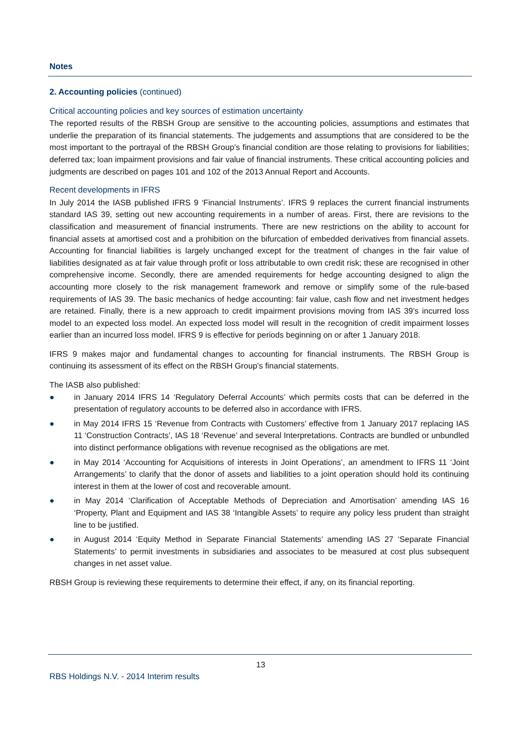Notes
2. Accounting policies (continued)
Critical accounting policies and key sources of estimation uncertainty
The reported results of the RBSH Group are sensitive to the accounting policies, assumptions and estimates that underlie the preparation of its financial statements. The judgements and assumptions that are considered to be the most important to the portrayal of the RBSH Group’s financial condition are those relating to provisions for liabilities; deferred tax; loan impairment provisions and fair value of financial instruments. These critical accounting policies and judgments are described on pages 101 and 102 of the 2013 Annual Report and Accounts.
Recent developments in IFRS
In July 2014 the IASB published IFRS 9 ‘Financial Instruments’. IFRS 9 replaces the current financial instruments standard IAS 39, setting out new accounting requirements in a number of areas. First, there are revisions to the classification and measurement of financial instruments. There are new restrictions on the ability to account for financial assets at amortised cost and a prohibition on the bifurcation of embedded derivatives from financial assets. Accounting for financial liabilities is largely unchanged except for the treatment of changes in the fair value of liabilities designated as at fair value through profit or loss attributable to own credit risk; these are recognised in other comprehensive income. Secondly, there are amended requirements for hedge accounting designed to align the accounting more closely to the risk management framework and remove or simplify some of the rule-based requirements of IAS 39. The basic mechanics of hedge accounting: fair value, cash flow and net investment hedges are retained. Finally, there is a new approach to credit impairment provisions moving from IAS 39’s incurred loss model to an expected loss model. An expected loss model will result in the recognition of credit impairment losses earlier than an incurred loss model. IFRS 9 is effective for periods beginning on or after 1 January 2018.
IFRS 9 makes major and fundamental changes to accounting for financial instruments. The RBSH Group is continuing its assessment of its effect on the RBSH Group’s financial statements.
The IASB also published:
● in January 2014 IFRS 14 ‘Regulatory Deferral Accounts’ which permits costs that can be deferred in the presentation of regulatory accounts to be deferred also in accordance with IFRS.
● in May 2014 IFRS 15 ‘Revenue from Contracts with Customers’ effective from 1 January 2017 replacing IAS 11 ‘Construction Contracts’, IAS 18 ‘Revenue’ and several Interpretations. Contracts are bundled or unbundled into distinct performance obligations with revenue recognised as the obligations are met.
● in May 2014 ‘Accounting for Acquisitions of interests in Joint Operations’, an amendment to IFRS 11 ‘Joint Arrangements’ to clarify that the donor of assets and liabilities to a joint operation should hold its continuing interest in them at the lower of cost and recoverable amount.
● in May 2014 ‘Clarification of Acceptable Methods of Depreciation and Amortisation’ amending IAS 16 ‘Property, Plant and Equipment and IAS 38 ‘Intangible Assets’ to require any policy less prudent than straight line to be justified.
● in August 2014 ‘Equity Method in Separate Financial Statements’ amending IAS 27 ‘Separate Financial Statements’ to permit investments in subsidiaries and associates to be measured at cost plus subsequent changes in net asset value.
RBSH Group is reviewing these requirements to determine their effect, if any, on its financial reporting.
13
RBS Holdings N.V. - 2014 Interim results